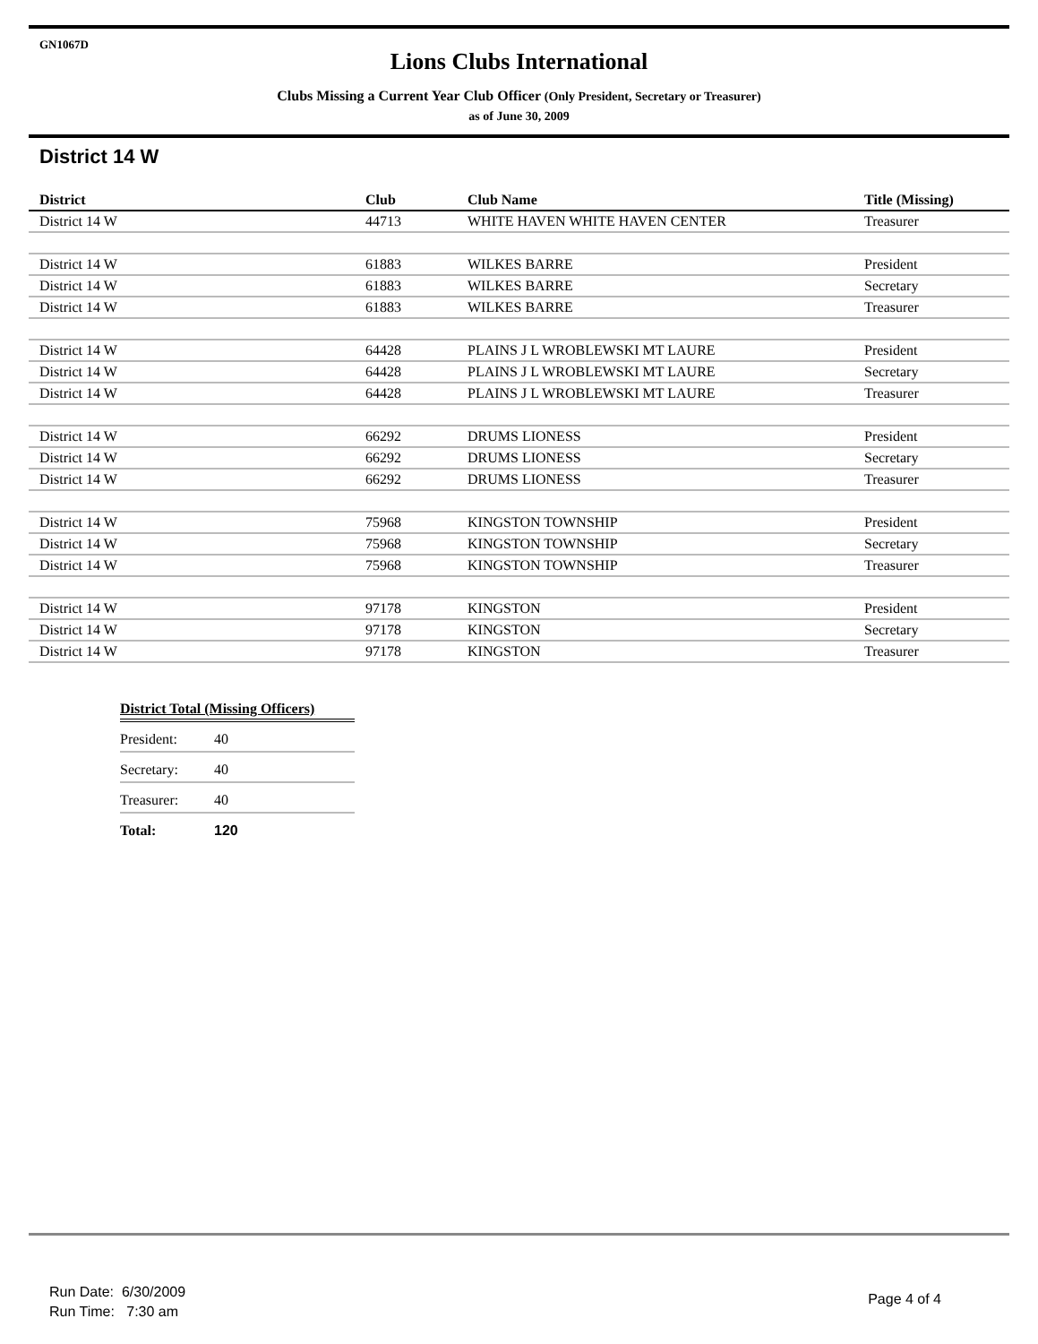GN1067D
Lions Clubs International
Clubs Missing a Current Year Club Officer (Only President, Secretary or Treasurer)
as of June 30, 2009
District 14 W
| District | Club | Club Name | Title (Missing) |
| --- | --- | --- | --- |
| District 14 W | 44713 | WHITE HAVEN WHITE HAVEN CENTER | Treasurer |
| District 14 W | 61883 | WILKES BARRE | President |
| District 14 W | 61883 | WILKES BARRE | Secretary |
| District 14 W | 61883 | WILKES BARRE | Treasurer |
| District 14 W | 64428 | PLAINS J L WROBLEWSKI MT LAURE | President |
| District 14 W | 64428 | PLAINS J L WROBLEWSKI MT LAURE | Secretary |
| District 14 W | 64428 | PLAINS J L WROBLEWSKI MT LAURE | Treasurer |
| District 14 W | 66292 | DRUMS LIONESS | President |
| District 14 W | 66292 | DRUMS LIONESS | Secretary |
| District 14 W | 66292 | DRUMS LIONESS | Treasurer |
| District 14 W | 75968 | KINGSTON TOWNSHIP | President |
| District 14 W | 75968 | KINGSTON TOWNSHIP | Secretary |
| District 14 W | 75968 | KINGSTON TOWNSHIP | Treasurer |
| District 14 W | 97178 | KINGSTON | President |
| District 14 W | 97178 | KINGSTON | Secretary |
| District 14 W | 97178 | KINGSTON | Treasurer |
| District Total (Missing Officers) | |
| --- | --- |
| President: | 40 |
| Secretary: | 40 |
| Treasurer: | 40 |
| Total: | 120 |
Run Date: 6/30/2009
Run Time: 7:30 am
Page 4 of 4